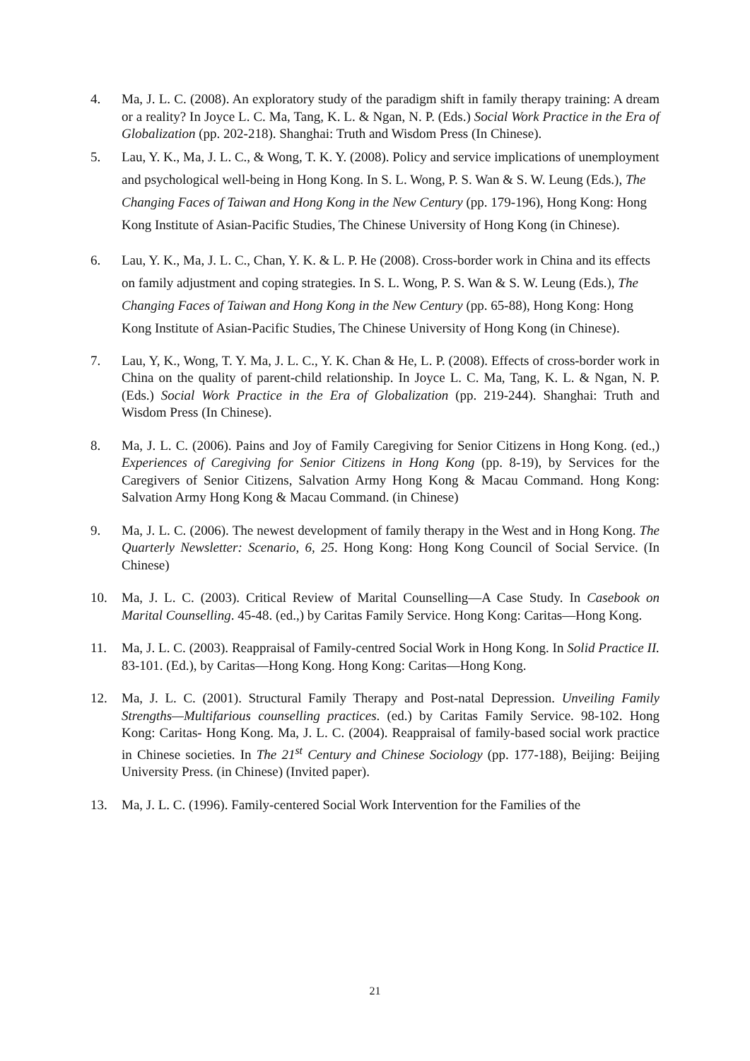4. Ma, J. L. C. (2008). An exploratory study of the paradigm shift in family therapy training: A dream or a reality? In Joyce L. C. Ma, Tang, K. L. & Ngan, N. P. (Eds.) Social Work Practice in the Era of Globalization (pp. 202-218). Shanghai: Truth and Wisdom Press (In Chinese).
5. Lau, Y. K., Ma, J. L. C., & Wong, T. K. Y. (2008). Policy and service implications of unemployment and psychological well-being in Hong Kong. In S. L. Wong, P. S. Wan & S. W. Leung (Eds.), The Changing Faces of Taiwan and Hong Kong in the New Century (pp. 179-196), Hong Kong: Hong Kong Institute of Asian-Pacific Studies, The Chinese University of Hong Kong (in Chinese).
6. Lau, Y. K., Ma, J. L. C., Chan, Y. K. & L. P. He (2008). Cross-border work in China and its effects on family adjustment and coping strategies. In S. L. Wong, P. S. Wan & S. W. Leung (Eds.), The Changing Faces of Taiwan and Hong Kong in the New Century (pp. 65-88), Hong Kong: Hong Kong Institute of Asian-Pacific Studies, The Chinese University of Hong Kong (in Chinese).
7. Lau, Y, K., Wong, T. Y. Ma, J. L. C., Y. K. Chan & He, L. P. (2008). Effects of cross-border work in China on the quality of parent-child relationship. In Joyce L. C. Ma, Tang, K. L. & Ngan, N. P. (Eds.) Social Work Practice in the Era of Globalization (pp. 219-244). Shanghai: Truth and Wisdom Press (In Chinese).
8. Ma, J. L. C. (2006). Pains and Joy of Family Caregiving for Senior Citizens in Hong Kong. (ed.,) Experiences of Caregiving for Senior Citizens in Hong Kong (pp. 8-19), by Services for the Caregivers of Senior Citizens, Salvation Army Hong Kong & Macau Command. Hong Kong: Salvation Army Hong Kong & Macau Command. (in Chinese)
9. Ma, J. L. C. (2006). The newest development of family therapy in the West and in Hong Kong. The Quarterly Newsletter: Scenario, 6, 25. Hong Kong: Hong Kong Council of Social Service. (In Chinese)
10. Ma, J. L. C. (2003). Critical Review of Marital Counselling—A Case Study. In Casebook on Marital Counselling. 45-48. (ed.,) by Caritas Family Service. Hong Kong: Caritas—Hong Kong.
11. Ma, J. L. C. (2003). Reappraisal of Family-centred Social Work in Hong Kong. In Solid Practice II. 83-101. (Ed.), by Caritas—Hong Kong. Hong Kong: Caritas—Hong Kong.
12. Ma, J. L. C. (2001). Structural Family Therapy and Post-natal Depression. Unveiling Family Strengths—Multifarious counselling practices. (ed.) by Caritas Family Service. 98-102. Hong Kong: Caritas- Hong Kong. Ma, J. L. C. (2004). Reappraisal of family-based social work practice in Chinese societies. In The 21<sup>st</sup> Century and Chinese Sociology (pp. 177-188), Beijing: Beijing University Press. (in Chinese) (Invited paper).
13. Ma, J. L. C. (1996). Family-centered Social Work Intervention for the Families of the
21